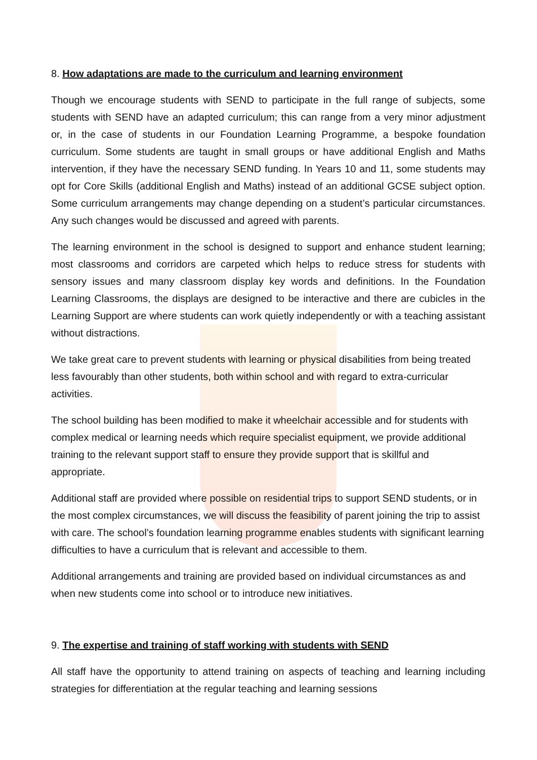8. How adaptations are made to the curriculum and learning environment
Though we encourage students with SEND to participate in the full range of subjects, some students with SEND have an adapted curriculum; this can range from a very minor adjustment or, in the case of students in our Foundation Learning Programme, a bespoke foundation curriculum. Some students are taught in small groups or have additional English and Maths intervention, if they have the necessary SEND funding. In Years 10 and 11, some students may opt for Core Skills (additional English and Maths) instead of an additional GCSE subject option. Some curriculum arrangements may change depending on a student’s particular circumstances. Any such changes would be discussed and agreed with parents.
The learning environment in the school is designed to support and enhance student learning; most classrooms and corridors are carpeted which helps to reduce stress for students with sensory issues and many classroom display key words and definitions. In the Foundation Learning Classrooms, the displays are designed to be interactive and there are cubicles in the Learning Support are where students can work quietly independently or with a teaching assistant without distractions.
We take great care to prevent students with learning or physical disabilities from being treated less favourably than other students, both within school and with regard to extra-curricular activities.
The school building has been modified to make it wheelchair accessible and for students with complex medical or learning needs which require specialist equipment, we provide additional training to the relevant support staff to ensure they provide support that is skillful and appropriate.
Additional staff are provided where possible on residential trips to support SEND students, or in the most complex circumstances, we will discuss the feasibility of parent joining the trip to assist with care. The school’s foundation learning programme enables students with significant learning difficulties to have a curriculum that is relevant and accessible to them.
Additional arrangements and training are provided based on individual circumstances as and when new students come into school or to introduce new initiatives.
9. The expertise and training of staff working with students with SEND
All staff have the opportunity to attend training on aspects of teaching and learning including strategies for differentiation at the regular teaching and learning sessions